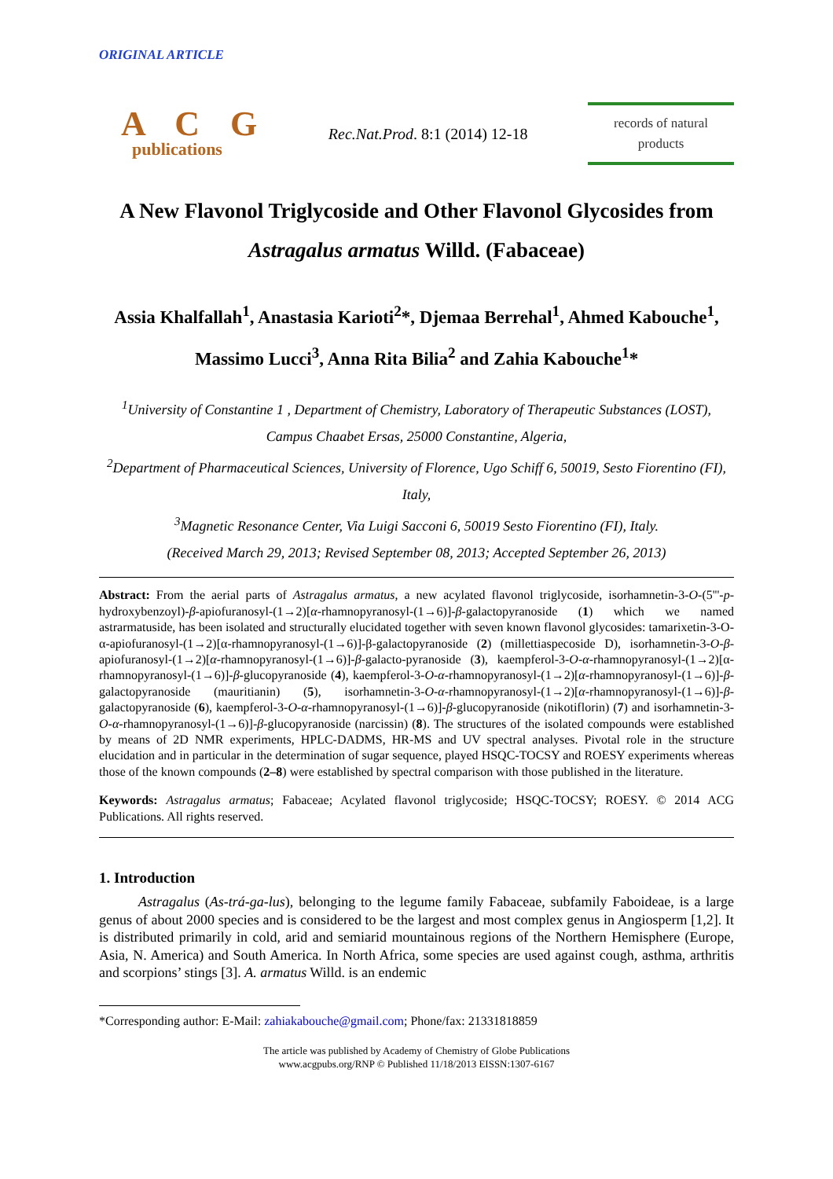ORIGINAL ARTICLE
A C G
publications
Rec.Nat.Prod. 8:1 (2014) 12-18
records of natural
products
A New Flavonol Triglycoside and Other Flavonol Glycosides from
Astragalus armatus Willd. (Fabaceae)
Assia Khalfallah<sup>1</sup>, Anastasia Karioti<sup>2</sup>*, Djemaa Berrehal<sup>1</sup>, Ahmed Kabouche<sup>1</sup>, Massimo Lucci<sup>3</sup>, Anna Rita Bilia<sup>2</sup> and Zahia Kabouche<sup>1</sup>*
<sup>1</sup> University of Constantine 1 , Department of Chemistry, Laboratory of Therapeutic Substances (LOST), Campus Chaabet Ersas, 25000 Constantine, Algeria,
<sup>2</sup> Department of Pharmaceutical Sciences, University of Florence, Ugo Schiff 6, 50019, Sesto Fiorentino (FI), Italy,
<sup>3</sup> Magnetic Resonance Center, Via Luigi Sacconi 6, 50019 Sesto Fiorentino (FI), Italy.
(Received March 29, 2013; Revised September 08, 2013; Accepted September 26, 2013)
Abstract: From the aerial parts of Astragalus armatus, a new acylated flavonol triglycoside, isorhamnetin-3-O-(5'''-p-hydroxybenzoyl)-β-apiofuranosyl-(1→2)[α-rhamnopyranosyl-(1→6)]-β-galactopyranoside (1) which we named astrarmatuside, has been isolated and structurally elucidated together with seven known flavonol glycosides: tamarixetin-3-O-α-apiofuranosyl-(1→2)[α-rhamnopyranosyl-(1→6)]-β-galactopyranoside (2) (millettiaspecoside D), isorhamnetin-3-O-β-apiofuranosyl-(1→2)[α-rhamnopyranosyl-(1→6)]-β-galacto-pyranoside (3), kaempferol-3-O-α-rhamnopyranosyl-(1→2)[α-rhamnopyranosyl-(1→6)]-β-glucopyranoside (4), kaempferol-3-O-α-rhamnopyranosyl-(1→2)[α-rhamnopyranosyl-(1→6)]-β-galactopyranoside (mauritianin) (5), isorhamnetin-3-O-α-rhamnopyranosyl-(1→2)[α-rhamnopyranosyl-(1→6)]-β-galactopyranoside (6), kaempferol-3-O-α-rhamnopyranosyl-(1→6)]-β-glucopyranoside (nikotiflorin) (7) and isorhamnetin-3-O-α-rhamnopyranosyl-(1→6)]-β-glucopyranoside (narcissin) (8). The structures of the isolated compounds were established by means of 2D NMR experiments, HPLC-DADMS, HR-MS and UV spectral analyses. Pivotal role in the structure elucidation and in particular in the determination of sugar sequence, played HSQC-TOCSY and ROESY experiments whereas those of the known compounds (2–8) were established by spectral comparison with those published in the literature.
Keywords: Astragalus armatus; Fabaceae; Acylated flavonol triglycoside; HSQC-TOCSY; ROESY. © 2014 ACG Publications. All rights reserved.
1. Introduction
Astragalus (As-trá-ga-lus), belonging to the legume family Fabaceae, subfamily Faboideae, is a large genus of about 2000 species and is considered to be the largest and most complex genus in Angiosperm [1,2]. It is distributed primarily in cold, arid and semiarid mountainous regions of the Northern Hemisphere (Europe, Asia, N. America) and South America. In North Africa, some species are used against cough, asthma, arthritis and scorpions’ stings [3]. A. armatus Willd. is an endemic
*Corresponding author: E-Mail: zahiakabouche@gmail.com; Phone/fax: 21331818859
The article was published by Academy of Chemistry of Globe Publications
www.acgpubs.org/RNP © Published 11/18/2013 EISSN:1307-6167